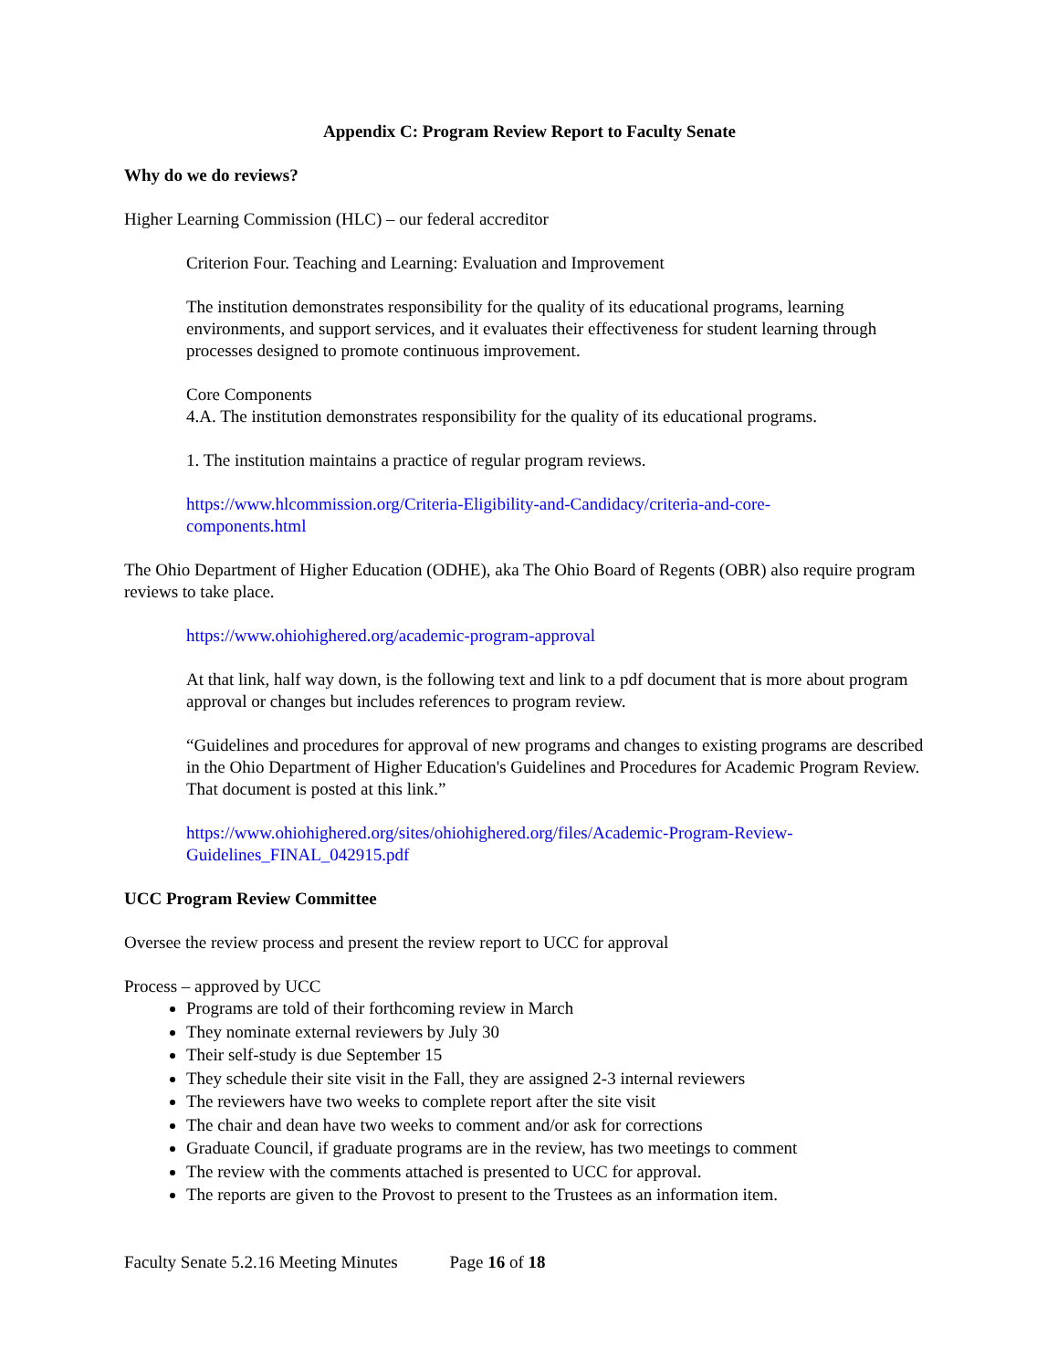Appendix C: Program Review Report to Faculty Senate
Why do we do reviews?
Higher Learning Commission (HLC) – our federal accreditor
Criterion Four. Teaching and Learning: Evaluation and Improvement
The institution demonstrates responsibility for the quality of its educational programs, learning environments, and support services, and it evaluates their effectiveness for student learning through processes designed to promote continuous improvement.
Core Components
4.A. The institution demonstrates responsibility for the quality of its educational programs.
1. The institution maintains a practice of regular program reviews.
https://www.hlcommission.org/Criteria-Eligibility-and-Candidacy/criteria-and-core-
components.html
The Ohio Department of Higher Education (ODHE), aka The Ohio Board of Regents (OBR) also require program reviews to take place.
https://www.ohiohighered.org/academic-program-approval
At that link, half way down, is the following text and link to a pdf document that is more about program approval or changes but includes references to program review.
“Guidelines and procedures for approval of new programs and changes to existing programs are described in the Ohio Department of Higher Education's Guidelines and Procedures for Academic Program Review. That document is posted at this link.”
https://www.ohiohighered.org/sites/ohiohighered.org/files/Academic-Program-Review-
Guidelines_FINAL_042915.pdf
UCC Program Review Committee
Oversee the review process and present the review report to UCC for approval
Process – approved by UCC
Programs are told of their forthcoming review in March
They nominate external reviewers by July 30
Their self-study is due September 15
They schedule their site visit in the Fall, they are assigned 2-3 internal reviewers
The reviewers have two weeks to complete report after the site visit
The chair and dean have two weeks to comment and/or ask for corrections
Graduate Council, if graduate programs are in the review, has two meetings to comment
The review with the comments attached is presented to UCC for approval.
The reports are given to the Provost to present to the Trustees as an information item.
Faculty Senate 5.2.16 Meeting Minutes Page 16 of 18